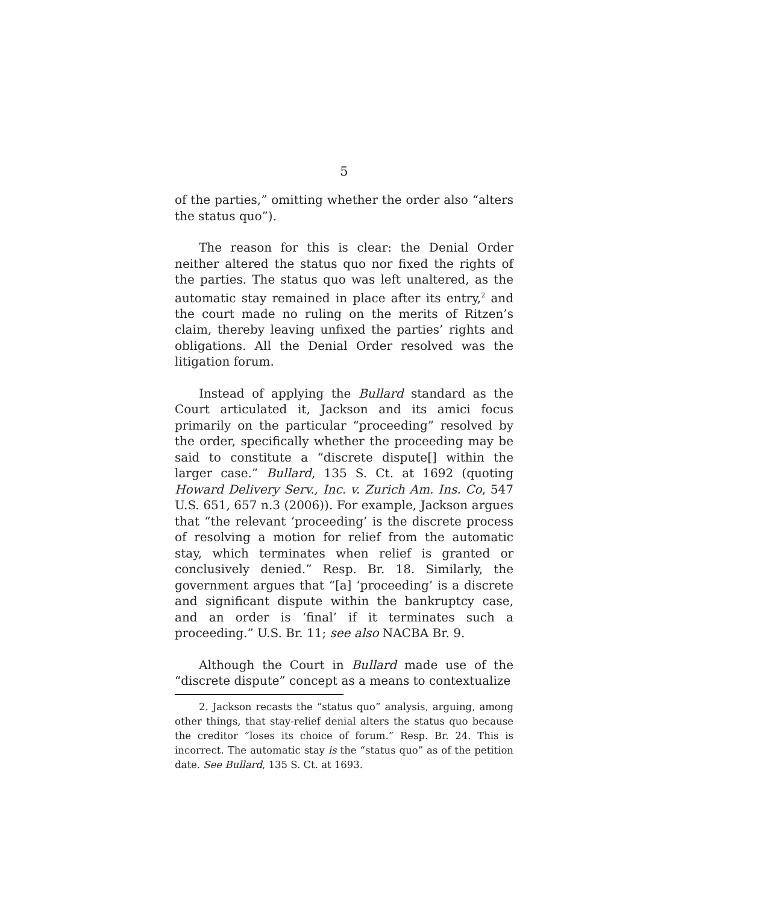5
of the parties,” omitting whether the order also “alters the status quo”).
The reason for this is clear: the Denial Order neither altered the status quo nor fixed the rights of the parties. The status quo was left unaltered, as the automatic stay remained in place after its entry,<sup>2</sup> and the court made no ruling on the merits of Ritzen’s claim, thereby leaving unfixed the parties’ rights and obligations. All the Denial Order resolved was the litigation forum.
Instead of applying the Bullard standard as the Court articulated it, Jackson and its amici focus primarily on the particular “proceeding” resolved by the order, specifically whether the proceeding may be said to constitute a “discrete dispute[] within the larger case.” Bullard, 135 S. Ct. at 1692 (quoting Howard Delivery Serv., Inc. v. Zurich Am. Ins. Co, 547 U.S. 651, 657 n.3 (2006)). For example, Jackson argues that “the relevant ‘proceeding’ is the discrete process of resolving a motion for relief from the automatic stay, which terminates when relief is granted or conclusively denied.” Resp. Br. 18. Similarly, the government argues that “[a] ‘proceeding’ is a discrete and significant dispute within the bankruptcy case, and an order is ‘final’ if it terminates such a proceeding.” U.S. Br. 11; see also NACBA Br. 9.
Although the Court in Bullard made use of the “discrete dispute” concept as a means to contextualize
2. Jackson recasts the “status quo” analysis, arguing, among other things, that stay-relief denial alters the status quo because the creditor “loses its choice of forum.” Resp. Br. 24. This is incorrect. The automatic stay is the “status quo” as of the petition date. See Bullard, 135 S. Ct. at 1693.